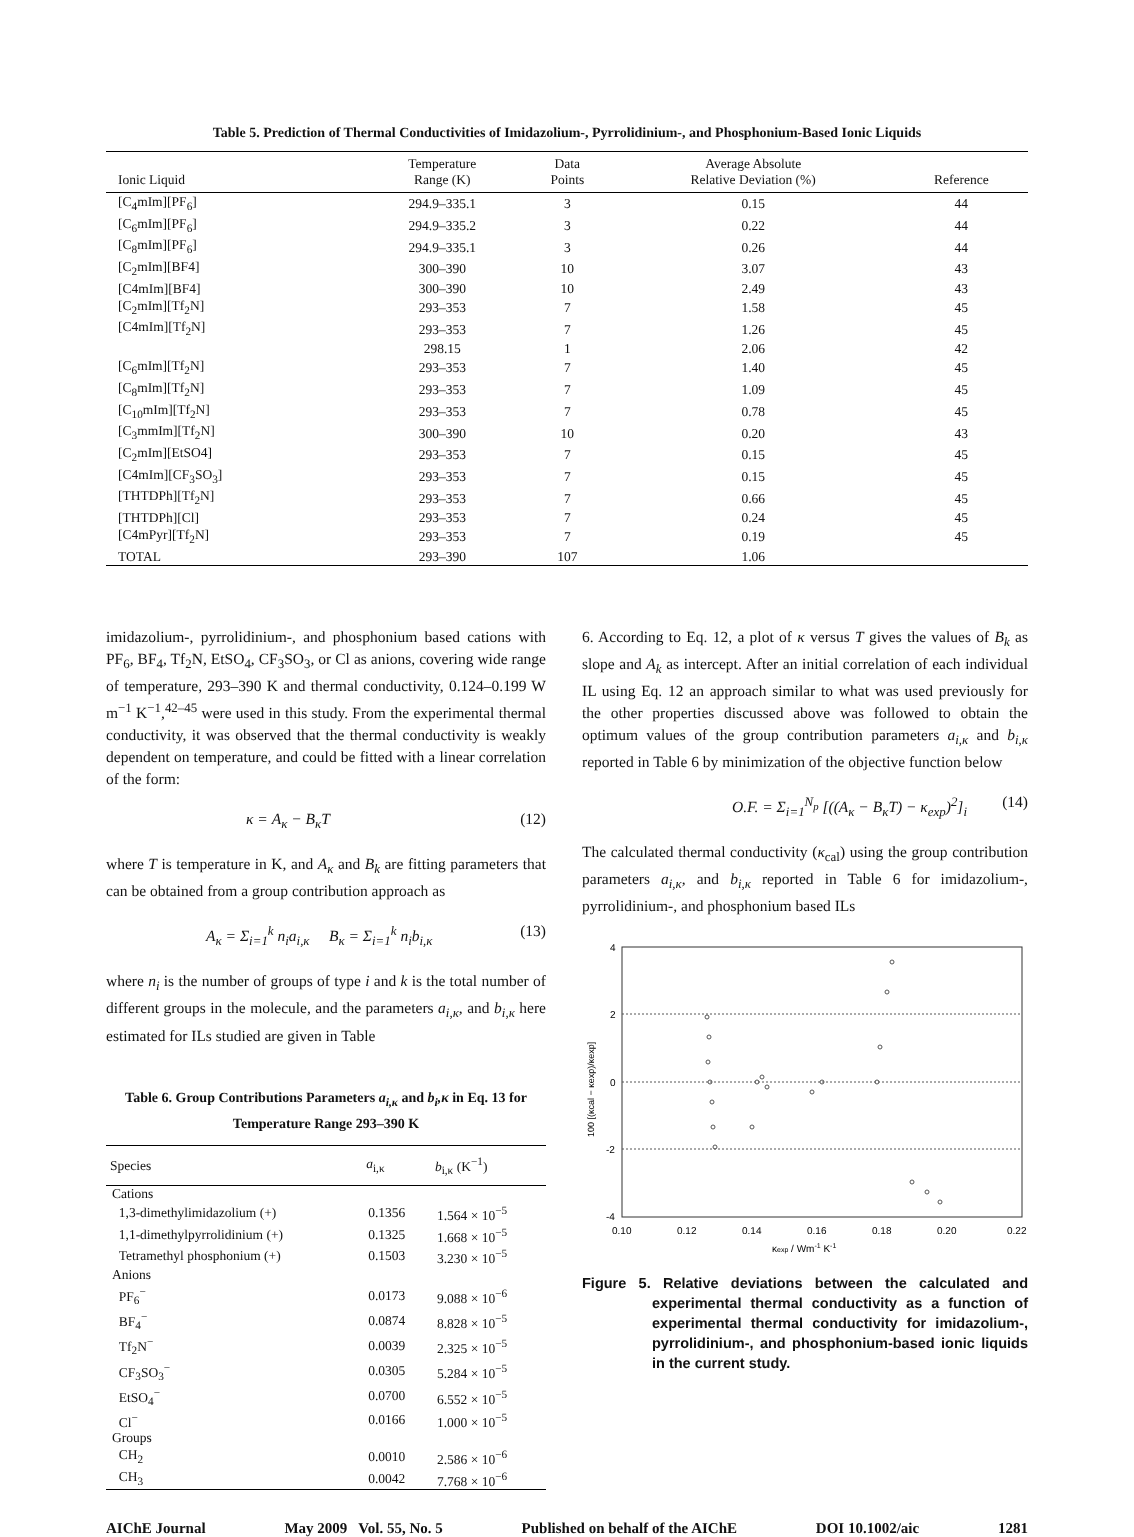Table 5. Prediction of Thermal Conductivities of Imidazolium-, Pyrrolidinium-, and Phosphonium-Based Ionic Liquids
| Ionic Liquid | Temperature Range (K) | Data Points | Average Absolute Relative Deviation (%) | Reference |
| --- | --- | --- | --- | --- |
| [C<sub>4</sub>mIm][PF<sub>6</sub>] | 294.9–335.1 | 3 | 0.15 | 44 |
| [C<sub>6</sub>mIm][PF<sub>6</sub>] | 294.9–335.2 | 3 | 0.22 | 44 |
| [C<sub>8</sub>mIm][PF<sub>6</sub>] | 294.9–335.1 | 3 | 0.26 | 44 |
| [C<sub>2</sub>mIm][BF4] | 300–390 | 10 | 3.07 | 43 |
| [C4mIm][BF4] | 300–390 | 10 | 2.49 | 43 |
| [C<sub>2</sub>mIm][Tf<sub>2</sub>N] | 293–353 | 7 | 1.58 | 45 |
| [C4mIm][Tf<sub>2</sub>N] | 293–353 | 7 | 1.26 | 45 |
| | 298.15 | 1 | 2.06 | 42 |
| [C<sub>6</sub>mIm][Tf<sub>2</sub>N] | 293–353 | 7 | 1.40 | 45 |
| [C<sub>8</sub>mIm][Tf<sub>2</sub>N] | 293–353 | 7 | 1.09 | 45 |
| [C<sub>10</sub>mIm][Tf<sub>2</sub>N] | 293–353 | 7 | 0.78 | 45 |
| [C<sub>3</sub>mmIm][Tf<sub>2</sub>N] | 300–390 | 10 | 0.20 | 43 |
| [C<sub>2</sub>mIm][EtSO4] | 293–353 | 7 | 0.15 | 45 |
| [C4mIm][CF<sub>3</sub>SO<sub>3</sub>] | 293–353 | 7 | 0.15 | 45 |
| [THTDPh][Tf<sub>2</sub>N] | 293–353 | 7 | 0.66 | 45 |
| [THTDPh][Cl] | 293–353 | 7 | 0.24 | 45 |
| [C4mPyr][Tf<sub>2</sub>N] | 293–353 | 7 | 0.19 | 45 |
| TOTAL | 293–390 | 107 | 1.06 | |
imidazolium-, pyrrolidinium-, and phosphonium based cations with PF<sub>6</sub>, BF<sub>4</sub>, Tf<sub>2</sub>N, EtSO<sub>4</sub>, CF<sub>3</sub>SO<sub>3</sub>, or Cl as anions, covering wide range of temperature, 293–390 K and thermal conductivity, 0.124–0.199 W m<sup>−1</sup> K<sup>−1</sup>,<sup>42–45</sup> were used in this study. From the experimental thermal conductivity, it was observed that the thermal conductivity is weakly dependent on temperature, and could be fitted with a linear correlation of the form:
κ = A<sub>κ</sub> − B<sub>κ</sub>T (12)
where T is temperature in K, and A<sub>κ</sub> and B<sub>k</sub> are fitting parameters that can be obtained from a group contribution approach as
A<sub>κ</sub> = Σ<sub>i=1</sub><sup>k</sup> n<sub>i</sub>a<sub>i,κ</sub> B<sub>κ</sub> = Σ<sub>i=1</sub><sup>k</sup> n<sub>i</sub>b<sub>i,κ</sub> (13)
where n<sub>i</sub> is the number of groups of type i and k is the total number of different groups in the molecule, and the parameters a<sub>i,κ</sub>, and b<sub>i,κ</sub> here estimated for ILs studied are given in Table
Table 6. Group Contributions Parameters a<sub>i,κ</sub> and b<sub>i</sub>,κ in Eq. 13 for Temperature Range 293–390 K
| Species | a<sub>i,κ</sub> | b<sub>i,κ</sub> (K<sup>−1</sup>) |
| --- | --- | --- |
| Cations | | |
| 1,3-dimethylimidazolium (+) | 0.1356 | 1.564 × 10<sup>−5</sup> |
| 1,1-dimethylpyrrolidinium (+) | 0.1325 | 1.668 × 10<sup>−5</sup> |
| Tetramethyl phosphonium (+) | 0.1503 | 3.230 × 10<sup>−5</sup> |
| Anions | | |
| PF<sub>6</sub><sup>−</sup> | 0.0173 | 9.088 × 10<sup>−6</sup> |
| BF<sub>4</sub><sup>−</sup> | 0.0874 | 8.828 × 10<sup>−5</sup> |
| Tf<sub>2</sub>N<sup>−</sup> | 0.0039 | 2.325 × 10<sup>−5</sup> |
| CF<sub>3</sub>SO<sub>3</sub><sup>−</sup> | 0.0305 | 5.284 × 10<sup>−5</sup> |
| EtSO<sub>4</sub><sup>−</sup> | 0.0700 | 6.552 × 10<sup>−5</sup> |
| Cl<sup>−</sup> | 0.0166 | 1.000 × 10<sup>−5</sup> |
| Groups | | |
| CH<sub>2</sub> | 0.0010 | 2.586 × 10<sup>−6</sup> |
| CH<sub>3</sub> | 0.0042 | 7.768 × 10<sup>−6</sup> |
6. According to Eq. 12, a plot of κ versus T gives the values of B<sub>k</sub> as slope and A<sub>k</sub> as intercept. After an initial correlation of each individual IL using Eq. 12 an approach similar to what was used previously for the other properties discussed above was followed to obtain the optimum values of the group contribution parameters a<sub>i,κ</sub> and b<sub>i,κ</sub> reported in Table 6 by minimization of the objective function below
O.F. = Σ<sub>i=1</sub><sup>N<sub>p</sub></sup> [((A<sub>κ</sub> − B<sub>κ</sub>T) − κ<sub>exp</sub>)<sup>2</sup>]<sub>i</sub> (14)
The calculated thermal conductivity (κ<sub>cal</sub>) using the group contribution parameters a<sub>i,κ</sub>, and b<sub>i,κ</sub> reported in Table 6 for imidazolium-, pyrrolidinium-, and phosphonium based ILs
4
2
0
-2
-4
0.10
0.12
0.14
0.16
0.18
0.20
0.22
κexp / Wm-1 K-1
100 [(κcal − κexp)/κexp]
Figure 5. Relative deviations between the calculated and experimental thermal conductivity as a function of experimental thermal conductivity for imidazolium-, pyrrolidinium-, and phosphonium-based ionic liquids in the current study.
AIChE Journal May 2009 Vol. 55, No. 5 Published on behalf of the AIChE DOI 10.1002/aic 1281